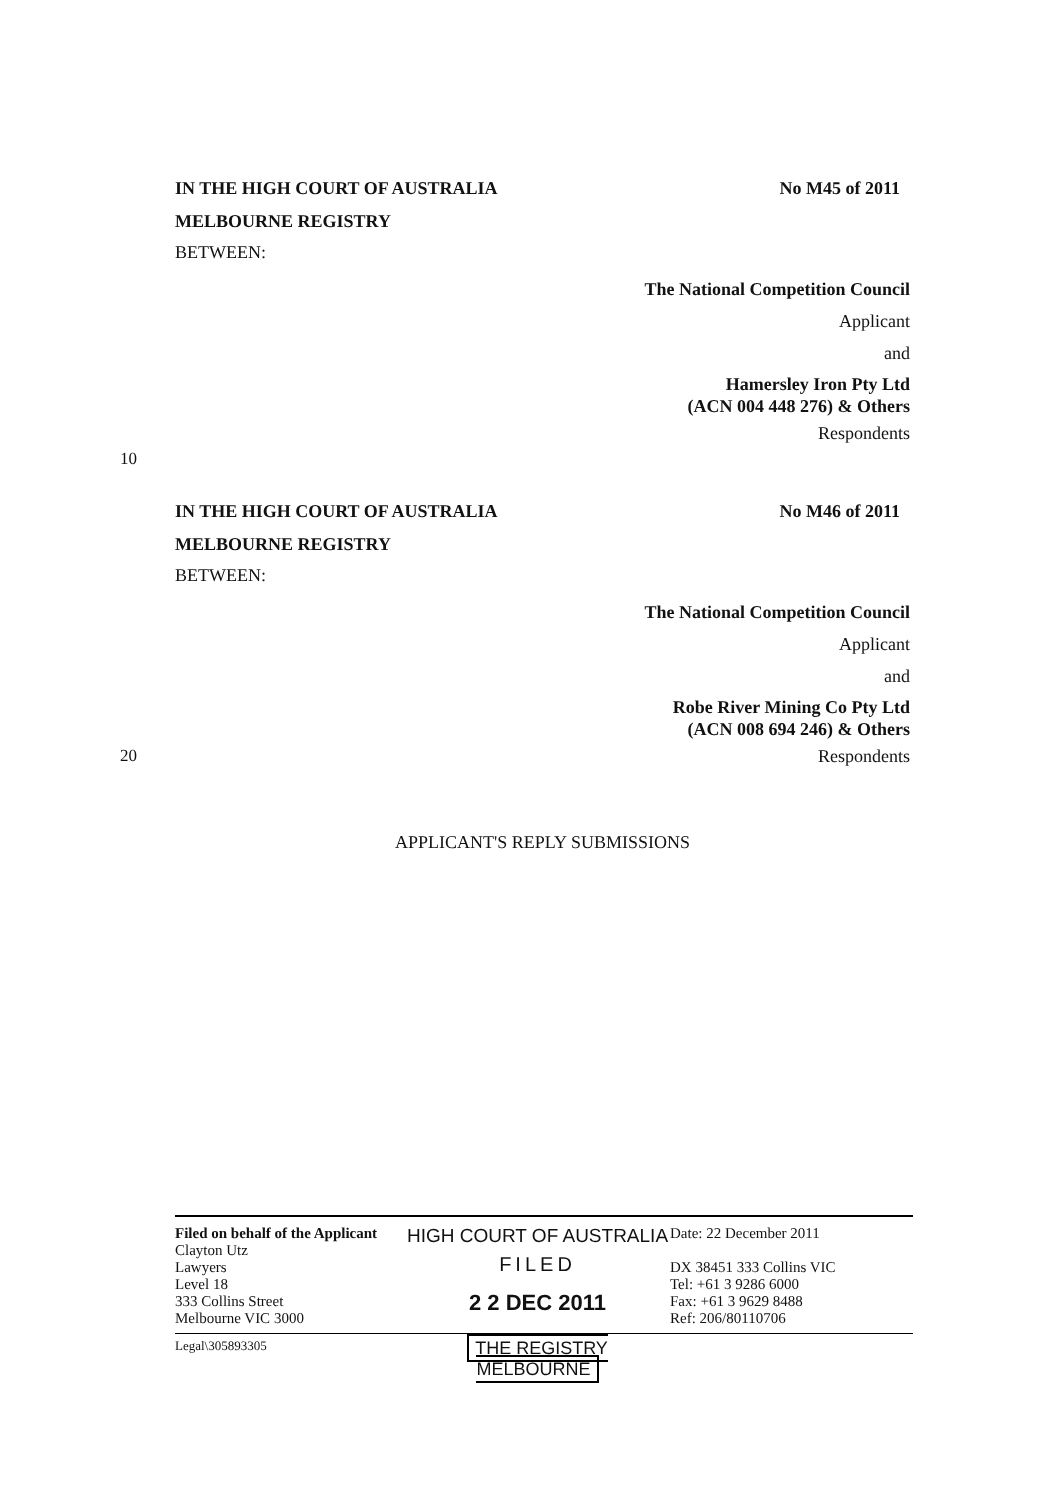IN THE HIGH COURT OF AUSTRALIA No M45 of 2011
MELBOURNE REGISTRY
BETWEEN:
The National Competition Council
Applicant
and
Hamersley Iron Pty Ltd
(ACN 004 448 276) & Others
Respondents
10
IN THE HIGH COURT OF AUSTRALIA No M46 of 2011
MELBOURNE REGISTRY
BETWEEN:
The National Competition Council
Applicant
and
Robe River Mining Co Pty Ltd
(ACN 008 694 246) & Others
20 Respondents
APPLICANT'S REPLY SUBMISSIONS
Filed on behalf of the Applicant
Clayton Utz
Lawyers
Level 18
333 Collins Street
Melbourne VIC 3000
HIGH COURT OF AUSTRALIA
FILED
2 2 DEC 2011
Date: 22 December 2011
DX 38451 333 Collins VIC
Tel: +61 3 9286 6000
Fax: +61 3 9629 8488
Ref: 206/80110706
Legal\305893305
THE REGISTRY MELBOURNE